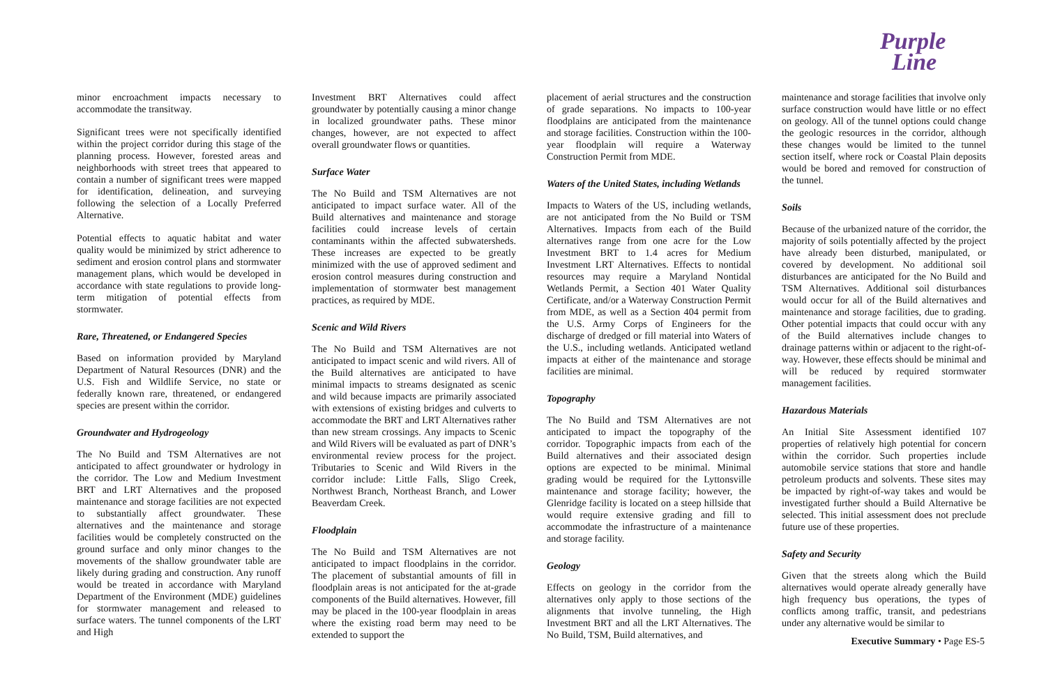Purple
Line
minor encroachment impacts necessary to accommodate the transitway.
Significant trees were not specifically identified within the project corridor during this stage of the planning process. However, forested areas and neighborhoods with street trees that appeared to contain a number of significant trees were mapped for identification, delineation, and surveying following the selection of a Locally Preferred Alternative.
Potential effects to aquatic habitat and water quality would be minimized by strict adherence to sediment and erosion control plans and stormwater management plans, which would be developed in accordance with state regulations to provide long-term mitigation of potential effects from stormwater.
Rare, Threatened, or Endangered Species
Based on information provided by Maryland Department of Natural Resources (DNR) and the U.S. Fish and Wildlife Service, no state or federally known rare, threatened, or endangered species are present within the corridor.
Groundwater and Hydrogeology
The No Build and TSM Alternatives are not anticipated to affect groundwater or hydrology in the corridor. The Low and Medium Investment BRT and LRT Alternatives and the proposed maintenance and storage facilities are not expected to substantially affect groundwater. These alternatives and the maintenance and storage facilities would be completely constructed on the ground surface and only minor changes to the movements of the shallow groundwater table are likely during grading and construction. Any runoff would be treated in accordance with Maryland Department of the Environment (MDE) guidelines for stormwater management and released to surface waters. The tunnel components of the LRT and High
Investment BRT Alternatives could affect groundwater by potentially causing a minor change in localized groundwater paths. These minor changes, however, are not expected to affect overall groundwater flows or quantities.
Surface Water
The No Build and TSM Alternatives are not anticipated to impact surface water. All of the Build alternatives and maintenance and storage facilities could increase levels of certain contaminants within the affected subwatersheds. These increases are expected to be greatly minimized with the use of approved sediment and erosion control measures during construction and implementation of stormwater best management practices, as required by MDE.
Scenic and Wild Rivers
The No Build and TSM Alternatives are not anticipated to impact scenic and wild rivers. All of the Build alternatives are anticipated to have minimal impacts to streams designated as scenic and wild because impacts are primarily associated with extensions of existing bridges and culverts to accommodate the BRT and LRT Alternatives rather than new stream crossings. Any impacts to Scenic and Wild Rivers will be evaluated as part of DNR’s environmental review process for the project. Tributaries to Scenic and Wild Rivers in the corridor include: Little Falls, Sligo Creek, Northwest Branch, Northeast Branch, and Lower Beaverdam Creek.
Floodplain
The No Build and TSM Alternatives are not anticipated to impact floodplains in the corridor. The placement of substantial amounts of fill in floodplain areas is not anticipated for the at-grade components of the Build alternatives. However, fill may be placed in the 100-year floodplain in areas where the existing road berm may need to be extended to support the
placement of aerial structures and the construction of grade separations. No impacts to 100-year floodplains are anticipated from the maintenance and storage facilities. Construction within the 100-year floodplain will require a Waterway Construction Permit from MDE.
Waters of the United States, including Wetlands
Impacts to Waters of the US, including wetlands, are not anticipated from the No Build or TSM Alternatives. Impacts from each of the Build alternatives range from one acre for the Low Investment BRT to 1.4 acres for Medium Investment LRT Alternatives. Effects to nontidal resources may require a Maryland Nontidal Wetlands Permit, a Section 401 Water Quality Certificate, and/or a Waterway Construction Permit from MDE, as well as a Section 404 permit from the U.S. Army Corps of Engineers for the discharge of dredged or fill material into Waters of the U.S., including wetlands. Anticipated wetland impacts at either of the maintenance and storage facilities are minimal.
Topography
The No Build and TSM Alternatives are not anticipated to impact the topography of the corridor. Topographic impacts from each of the Build alternatives and their associated design options are expected to be minimal. Minimal grading would be required for the Lyttonsville maintenance and storage facility; however, the Glenridge facility is located on a steep hillside that would require extensive grading and fill to accommodate the infrastructure of a maintenance and storage facility.
Geology
Effects on geology in the corridor from the alternatives only apply to those sections of the alignments that involve tunneling, the High Investment BRT and all the LRT Alternatives. The No Build, TSM, Build alternatives, and
maintenance and storage facilities that involve only surface construction would have little or no effect on geology. All of the tunnel options could change the geologic resources in the corridor, although these changes would be limited to the tunnel section itself, where rock or Coastal Plain deposits would be bored and removed for construction of the tunnel.
Soils
Because of the urbanized nature of the corridor, the majority of soils potentially affected by the project have already been disturbed, manipulated, or covered by development. No additional soil disturbances are anticipated for the No Build and TSM Alternatives. Additional soil disturbances would occur for all of the Build alternatives and maintenance and storage facilities, due to grading. Other potential impacts that could occur with any of the Build alternatives include changes to drainage patterns within or adjacent to the right-of-way. However, these effects should be minimal and will be reduced by required stormwater management facilities.
Hazardous Materials
An Initial Site Assessment identified 107 properties of relatively high potential for concern within the corridor. Such properties include automobile service stations that store and handle petroleum products and solvents. These sites may be impacted by right-of-way takes and would be investigated further should a Build Alternative be selected. This initial assessment does not preclude future use of these properties.
Safety and Security
Given that the streets along which the Build alternatives would operate already generally have high frequency bus operations, the types of conflicts among traffic, transit, and pedestrians under any alternative would be similar to
Executive Summary • Page ES-5